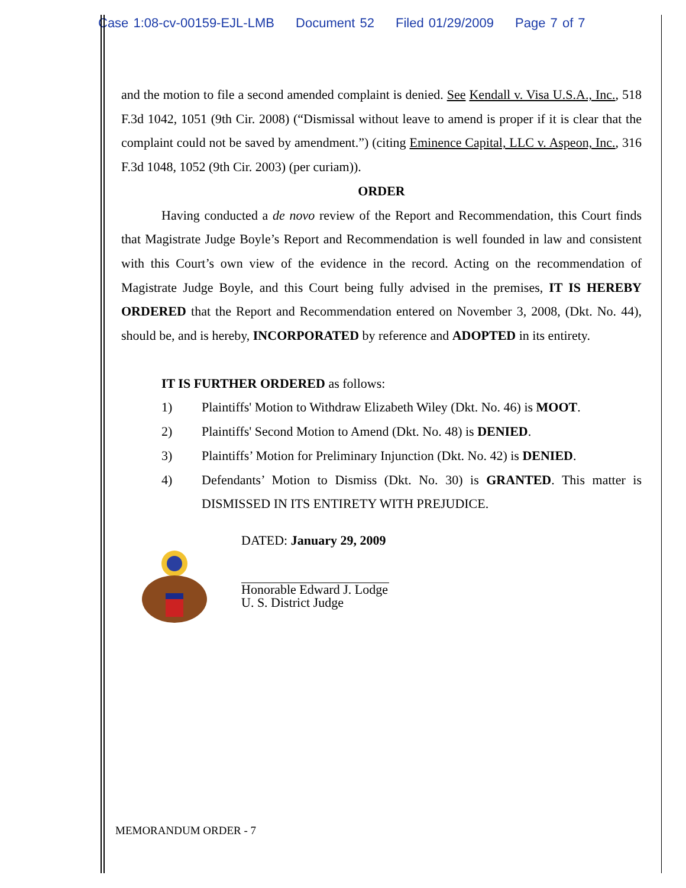Case 1:08-cv-00159-EJL-LMB Document 52 Filed 01/29/2009 Page 7 of 7
and the motion to file a second amended complaint is denied. See Kendall v. Visa U.S.A., Inc., 518 F.3d 1042, 1051 (9th Cir. 2008) (“Dismissal without leave to amend is proper if it is clear that the complaint could not be saved by amendment.”) (citing Eminence Capital, LLC v. Aspeon, Inc., 316 F.3d 1048, 1052 (9th Cir. 2003) (per curiam)).
ORDER
Having conducted a de novo review of the Report and Recommendation, this Court finds that Magistrate Judge Boyle’s Report and Recommendation is well founded in law and consistent with this Court’s own view of the evidence in the record. Acting on the recommendation of Magistrate Judge Boyle, and this Court being fully advised in the premises, IT IS HEREBY ORDERED that the Report and Recommendation entered on November 3, 2008, (Dkt. No. 44), should be, and is hereby, INCORPORATED by reference and ADOPTED in its entirety.
IT IS FURTHER ORDERED as follows:
1) Plaintiffs' Motion to Withdraw Elizabeth Wiley (Dkt. No. 46) is MOOT.
2) Plaintiffs' Second Motion to Amend (Dkt. No. 48) is DENIED.
3) Plaintiffs’ Motion for Preliminary Injunction (Dkt. No. 42) is DENIED.
4) Defendants’ Motion to Dismiss (Dkt. No. 30) is GRANTED. This matter is DISMISSED IN ITS ENTIRETY WITH PREJUDICE.
DATED: January 29, 2009
Honorable Edward J. Lodge
U. S. District Judge
MEMORANDUM ORDER - 7